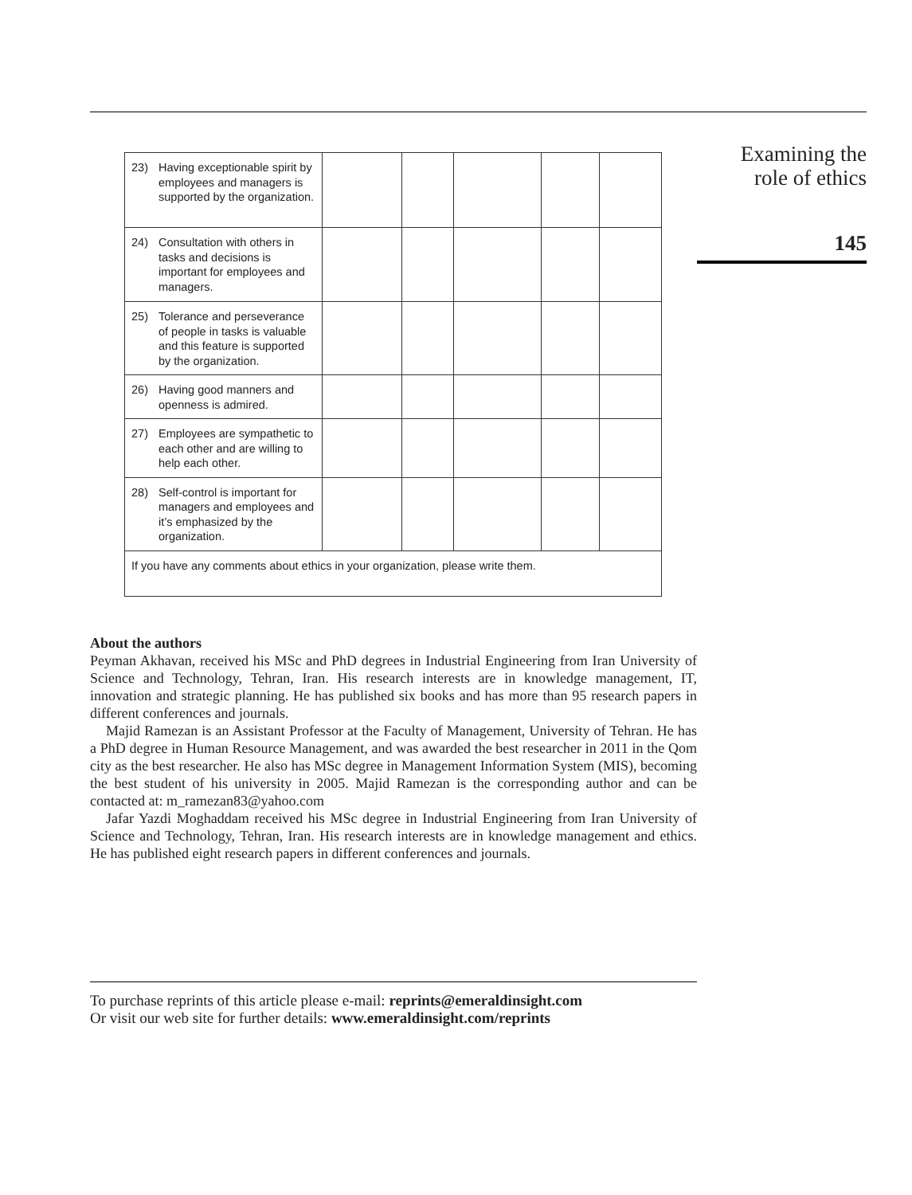| 23) Having exceptionable spirit by employees and managers is supported by the organization. | | | | | |
| 24) Consultation with others in tasks and decisions is important for employees and managers. | | | | | |
| 25) Tolerance and perseverance of people in tasks is valuable and this feature is supported by the organization. | | | | | |
| 26) Having good manners and openness is admired. | | | | | |
| 27) Employees are sympathetic to each other and are willing to help each other. | | | | | |
| 28) Self-control is important for managers and employees and it’s emphasized by the organization. | | | | | |
| If you have any comments about ethics in your organization, please write them. | | | | | |
About the authors
Peyman Akhavan, received his MSc and PhD degrees in Industrial Engineering from Iran University of Science and Technology, Tehran, Iran. His research interests are in knowledge management, IT, innovation and strategic planning. He has published six books and has more than 95 research papers in different conferences and journals.
Majid Ramezan is an Assistant Professor at the Faculty of Management, University of Tehran. He has a PhD degree in Human Resource Management, and was awarded the best researcher in 2011 in the Qom city as the best researcher. He also has MSc degree in Management Information System (MIS), becoming the best student of his university in 2005. Majid Ramezan is the corresponding author and can be contacted at: m_ramezan83@yahoo.com
Jafar Yazdi Moghaddam received his MSc degree in Industrial Engineering from Iran University of Science and Technology, Tehran, Iran. His research interests are in knowledge management and ethics. He has published eight research papers in different conferences and journals.
To purchase reprints of this article please e-mail: reprints@emeraldinsight.com
Or visit our web site for further details: www.emeraldinsight.com/reprints
Examining the
role of ethics
145